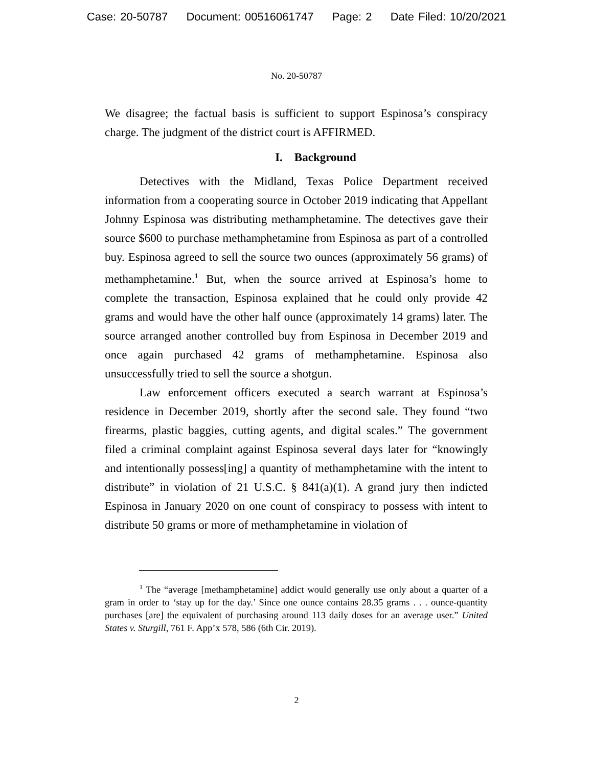Case: 20-50787 Document: 00516061747 Page: 2 Date Filed: 10/20/2021
No. 20-50787
We disagree; the factual basis is sufficient to support Espinosa’s conspiracy charge. The judgment of the district court is AFFIRMED.
I. Background
Detectives with the Midland, Texas Police Department received information from a cooperating source in October 2019 indicating that Appellant Johnny Espinosa was distributing methamphetamine. The detectives gave their source $600 to purchase methamphetamine from Espinosa as part of a controlled buy. Espinosa agreed to sell the source two ounces (approximately 56 grams) of methamphetamine.<sup>1</sup> But, when the source arrived at Espinosa’s home to complete the transaction, Espinosa explained that he could only provide 42 grams and would have the other half ounce (approximately 14 grams) later. The source arranged another controlled buy from Espinosa in December 2019 and once again purchased 42 grams of methamphetamine. Espinosa also unsuccessfully tried to sell the source a shotgun.
Law enforcement officers executed a search warrant at Espinosa’s residence in December 2019, shortly after the second sale. They found “two firearms, plastic baggies, cutting agents, and digital scales.” The government filed a criminal complaint against Espinosa several days later for “knowingly and intentionally possess[ing] a quantity of methamphetamine with the intent to distribute” in violation of 21 U.S.C. § 841(a)(1). A grand jury then indicted Espinosa in January 2020 on one count of conspiracy to possess with intent to distribute 50 grams or more of methamphetamine in violation of
<sup>1</sup> The “average [methamphetamine] addict would generally use only about a quarter of a gram in order to ‘stay up for the day.’ Since one ounce contains 28.35 grams . . . ounce-quantity purchases [are] the equivalent of purchasing around 113 daily doses for an average user.” United States v. Sturgill, 761 F. App’x 578, 586 (6th Cir. 2019).
2